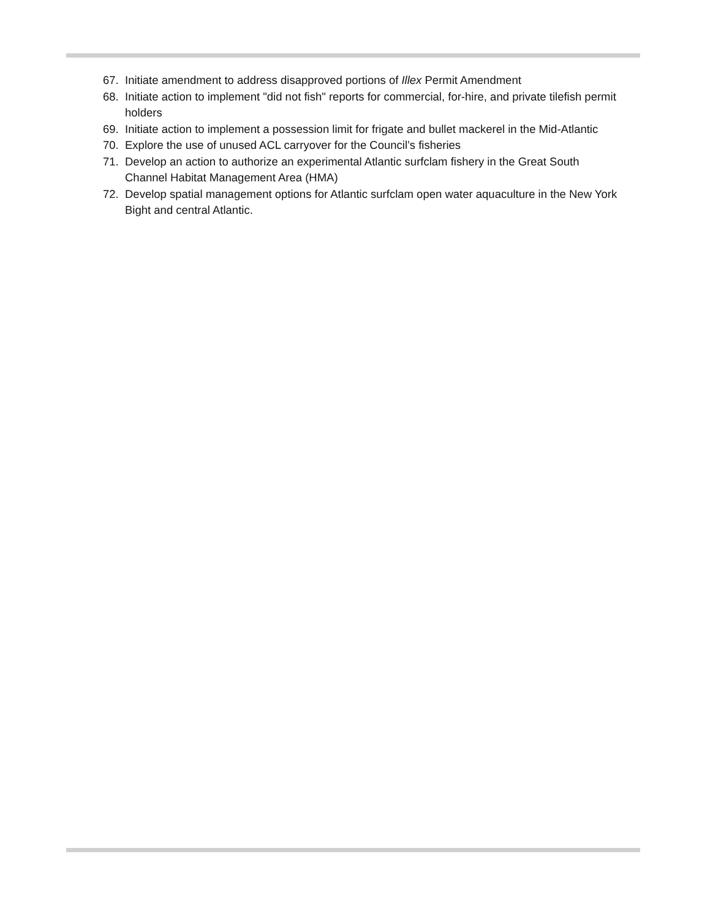67. Initiate amendment to address disapproved portions of Illex Permit Amendment
68. Initiate action to implement "did not fish" reports for commercial, for-hire, and private tilefish permit holders
69. Initiate action to implement a possession limit for frigate and bullet mackerel in the Mid-Atlantic
70. Explore the use of unused ACL carryover for the Council’s fisheries
71. Develop an action to authorize an experimental Atlantic surfclam fishery in the Great South Channel Habitat Management Area (HMA)
72. Develop spatial management options for Atlantic surfclam open water aquaculture in the New York Bight and central Atlantic.